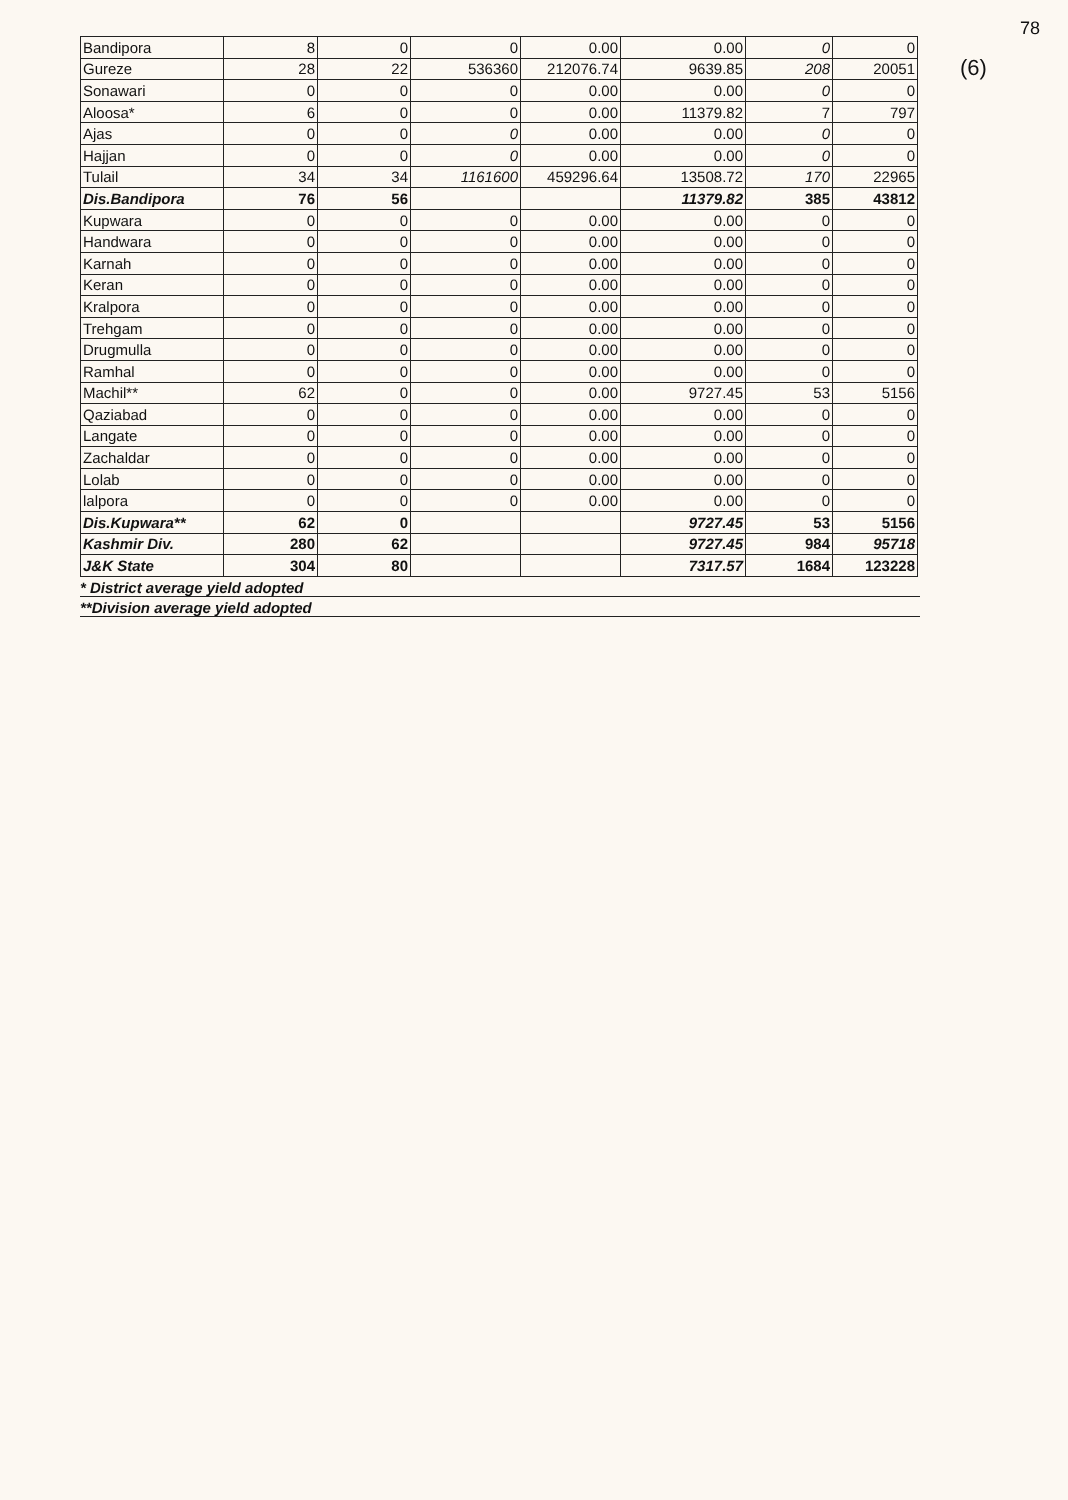78
(6)
| Bandipora | 8 | 0 | 0 | 0.00 | 0.00 | 0 | 0 |
| Gureze | 28 | 22 | 536360 | 212076.74 | 9639.85 | 208 | 20051 |
| Sonawari | 0 | 0 | 0 | 0.00 | 0.00 | 0 | 0 |
| Aloosa* | 6 | 0 | 0 | 0.00 | 11379.82 | 7 | 797 |
| Ajas | 0 | 0 | 0 | 0.00 | 0.00 | 0 | 0 |
| Hajjan | 0 | 0 | 0 | 0.00 | 0.00 | 0 | 0 |
| Tulail | 34 | 34 | 1161600 | 459296.64 | 13508.72 | 170 | 22965 |
| Dis.Bandipora | 76 | 56 | | | 11379.82 | 385 | 43812 |
| Kupwara | 0 | 0 | 0 | 0.00 | 0.00 | 0 | 0 |
| Handwara | 0 | 0 | 0 | 0.00 | 0.00 | 0 | 0 |
| Karnah | 0 | 0 | 0 | 0.00 | 0.00 | 0 | 0 |
| Keran | 0 | 0 | 0 | 0.00 | 0.00 | 0 | 0 |
| Kralpora | 0 | 0 | 0 | 0.00 | 0.00 | 0 | 0 |
| Trehgam | 0 | 0 | 0 | 0.00 | 0.00 | 0 | 0 |
| Drugmulla | 0 | 0 | 0 | 0.00 | 0.00 | 0 | 0 |
| Ramhal | 0 | 0 | 0 | 0.00 | 0.00 | 0 | 0 |
| Machil** | 62 | 0 | 0 | 0.00 | 9727.45 | 53 | 5156 |
| Qaziabad | 0 | 0 | 0 | 0.00 | 0.00 | 0 | 0 |
| Langate | 0 | 0 | 0 | 0.00 | 0.00 | 0 | 0 |
| Zachaldar | 0 | 0 | 0 | 0.00 | 0.00 | 0 | 0 |
| Lolab | 0 | 0 | 0 | 0.00 | 0.00 | 0 | 0 |
| lalpora | 0 | 0 | 0 | 0.00 | 0.00 | 0 | 0 |
| Dis.Kupwara** | 62 | 0 | | | 9727.45 | 53 | 5156 |
| Kashmir Div. | 280 | 62 | | | 9727.45 | 984 | 95718 |
| J&K State | 304 | 80 | | | 7317.57 | 1684 | 123228 |
* District average yield adopted
**Division average yield adopted